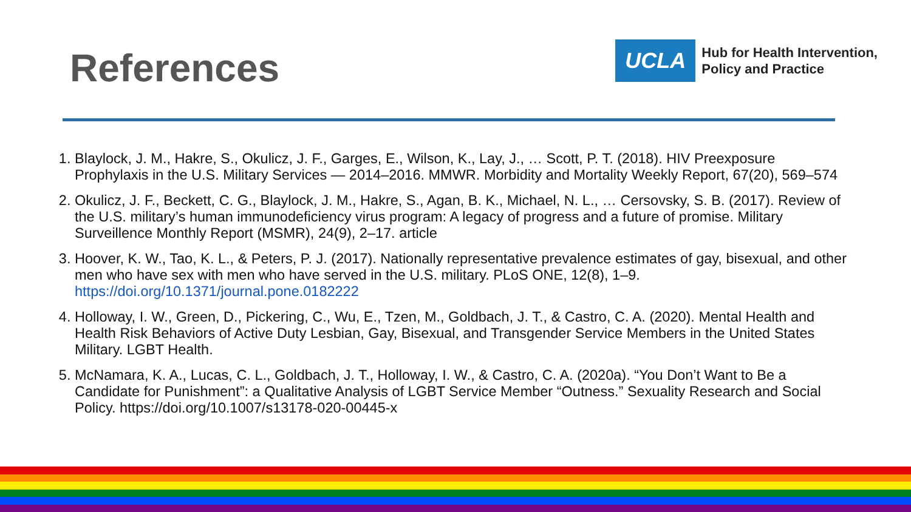References
UCLA
Hub for Health Intervention,
Policy and Practice
1. Blaylock, J. M., Hakre, S., Okulicz, J. F., Garges, E., Wilson, K., Lay, J., … Scott, P. T. (2018). HIV Preexposure Prophylaxis in the U.S. Military Services — 2014–2016. MMWR. Morbidity and Mortality Weekly Report, 67(20), 569–574
2. Okulicz, J. F., Beckett, C. G., Blaylock, J. M., Hakre, S., Agan, B. K., Michael, N. L., … Cersovsky, S. B. (2017). Review of the U.S. military’s human immunodeficiency virus program: A legacy of progress and a future of promise. Military Surveillence Monthly Report (MSMR), 24(9), 2–17. article
3. Hoover, K. W., Tao, K. L., & Peters, P. J. (2017). Nationally representative prevalence estimates of gay, bisexual, and other men who have sex with men who have served in the U.S. military. PLoS ONE, 12(8), 1–9. https://doi.org/10.1371/journal.pone.0182222
4. Holloway, I. W., Green, D., Pickering, C., Wu, E., Tzen, M., Goldbach, J. T., & Castro, C. A. (2020). Mental Health and Health Risk Behaviors of Active Duty Lesbian, Gay, Bisexual, and Transgender Service Members in the United States Military. LGBT Health.
5. McNamara, K. A., Lucas, C. L., Goldbach, J. T., Holloway, I. W., & Castro, C. A. (2020a). “You Don’t Want to Be a Candidate for Punishment”: a Qualitative Analysis of LGBT Service Member “Outness.” Sexuality Research and Social Policy. https://doi.org/10.1007/s13178-020-00445-x